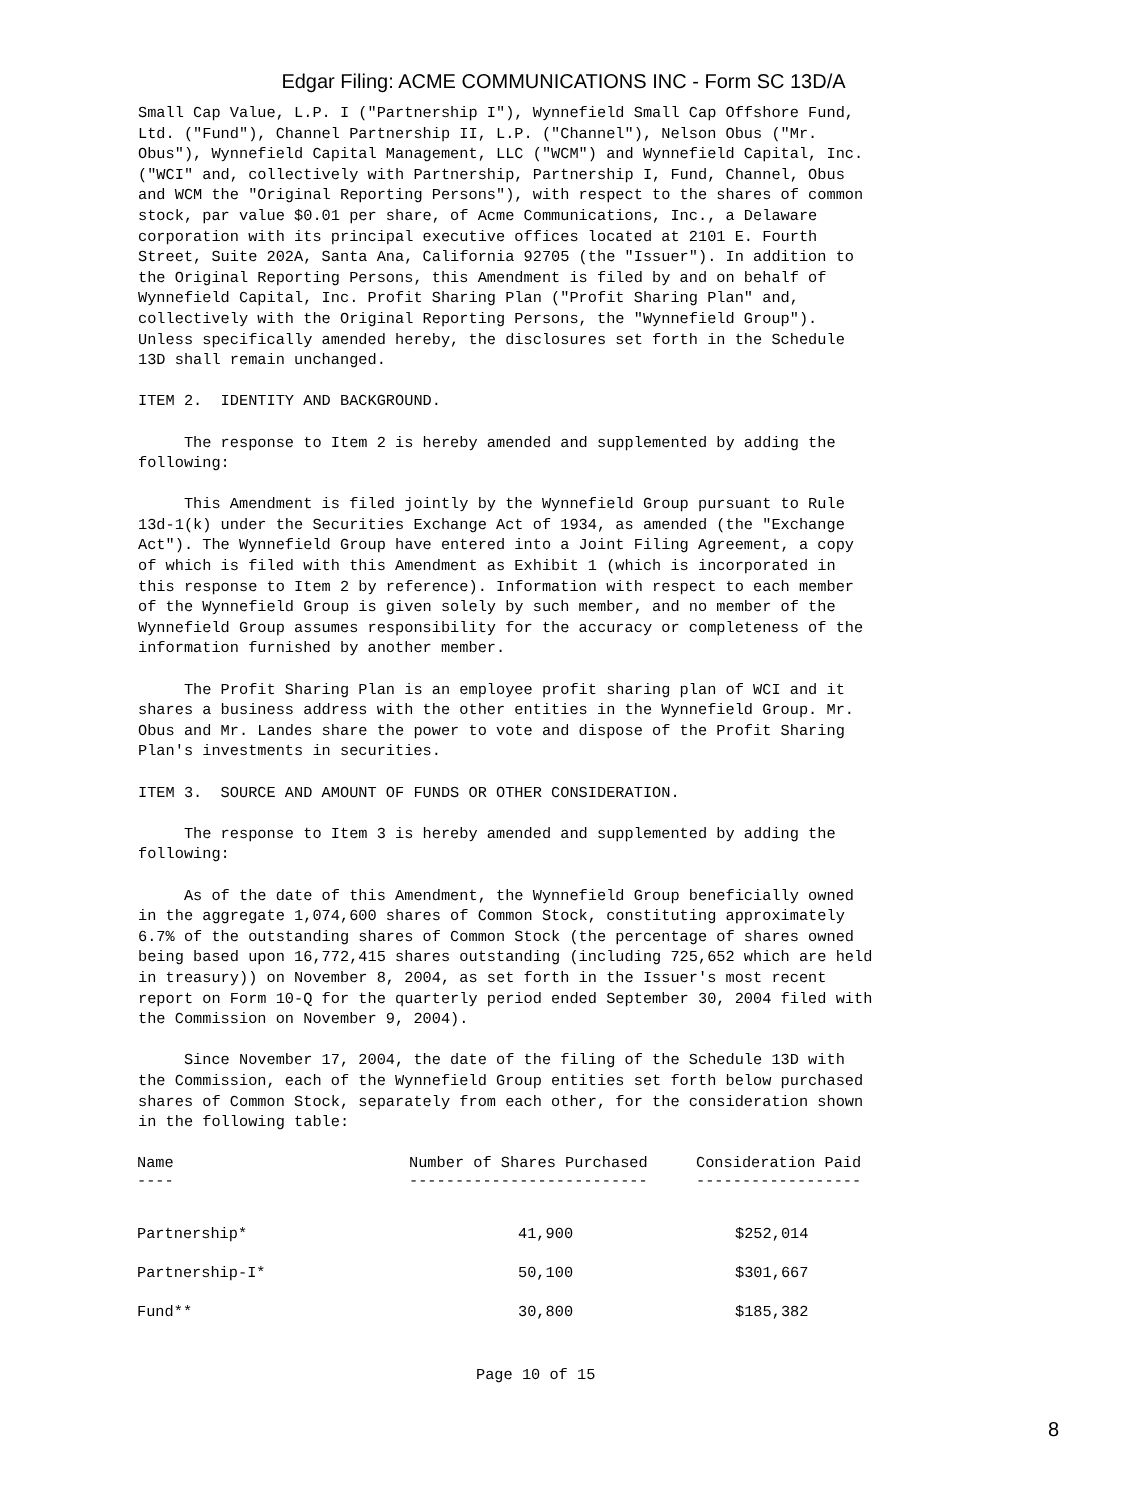Edgar Filing: ACME COMMUNICATIONS INC - Form SC 13D/A
Small Cap Value, L.P. I ("Partnership I"), Wynnefield Small Cap Offshore Fund,
Ltd. ("Fund"), Channel Partnership II, L.P. ("Channel"), Nelson Obus ("Mr.
Obus"), Wynnefield Capital Management, LLC ("WCM") and Wynnefield Capital, Inc.
("WCI" and, collectively with Partnership, Partnership I, Fund, Channel, Obus
and WCM the "Original Reporting Persons"), with respect to the shares of common
stock, par value $0.01 per share, of Acme Communications, Inc., a Delaware
corporation with its principal executive offices located at 2101 E. Fourth
Street, Suite 202A, Santa Ana, California 92705 (the "Issuer"). In addition to
the Original Reporting Persons, this Amendment is filed by and on behalf of
Wynnefield Capital, Inc. Profit Sharing Plan ("Profit Sharing Plan" and,
collectively with the Original Reporting Persons, the "Wynnefield Group").
Unless specifically amended hereby, the disclosures set forth in the Schedule
13D shall remain unchanged.

ITEM 2.  IDENTITY AND BACKGROUND.

     The response to Item 2 is hereby amended and supplemented by adding the
following:

     This Amendment is filed jointly by the Wynnefield Group pursuant to Rule
13d-1(k) under the Securities Exchange Act of 1934, as amended (the "Exchange
Act"). The Wynnefield Group have entered into a Joint Filing Agreement, a copy
of which is filed with this Amendment as Exhibit 1 (which is incorporated in
this response to Item 2 by reference). Information with respect to each member
of the Wynnefield Group is given solely by such member, and no member of the
Wynnefield Group assumes responsibility for the accuracy or completeness of the
information furnished by another member.

     The Profit Sharing Plan is an employee profit sharing plan of WCI and it
shares a business address with the other entities in the Wynnefield Group. Mr.
Obus and Mr. Landes share the power to vote and dispose of the Profit Sharing
Plan's investments in securities.

ITEM 3.  SOURCE AND AMOUNT OF FUNDS OR OTHER CONSIDERATION.

     The response to Item 3 is hereby amended and supplemented by adding the
following:

     As of the date of this Amendment, the Wynnefield Group beneficially owned
in the aggregate 1,074,600 shares of Common Stock, constituting approximately
6.7% of the outstanding shares of Common Stock (the percentage of shares owned
being based upon 16,772,415 shares outstanding (including 725,652 which are held
in treasury)) on November 8, 2004, as set forth in the Issuer's most recent
report on Form 10-Q for the quarterly period ended September 30, 2004 filed with
the Commission on November 9, 2004).

     Since November 17, 2004, the date of the filing of the Schedule 13D with
the Commission, each of the Wynnefield Group entities set forth below purchased
shares of Common Stock, separately from each other, for the consideration shown
in the following table:
| Name ---- | Number of Shares Purchased -------------------------- | Consideration Paid ------------------ |
| --- | --- | --- |
| Partnership* | 41,900 | $252,014 |
| Partnership-I* | 50,100 | $301,667 |
| Fund** | 30,800 | $185,382 |
Page 10 of 15
8